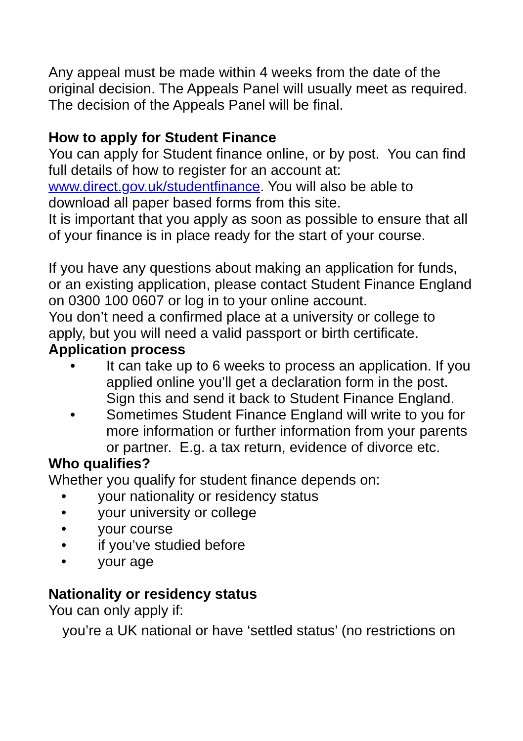Any appeal must be made within 4 weeks from the date of the original decision. The Appeals Panel will usually meet as required. The decision of the Appeals Panel will be final.
How to apply for Student Finance
You can apply for Student finance online, or by post. You can find full details of how to register for an account at: www.direct.gov.uk/studentfinance. You will also be able to download all paper based forms from this site.
It is important that you apply as soon as possible to ensure that all of your finance is in place ready for the start of your course.
If you have any questions about making an application for funds, or an existing application, please contact Student Finance England on 0300 100 0607 or log in to your online account.
You don’t need a confirmed place at a university or college to apply, but you will need a valid passport or birth certificate.
Application process
• It can take up to 6 weeks to process an application. If you applied online you’ll get a declaration form in the post. Sign this and send it back to Student Finance England.
• Sometimes Student Finance England will write to you for more information or further information from your parents or partner. E.g. a tax return, evidence of divorce etc.
Who qualifies?
Whether you qualify for student finance depends on:
• your nationality or residency status
• your university or college
• your course
• if you’ve studied before
• your age
Nationality or residency status
You can only apply if:
you’re a UK national or have ‘settled status’ (no restrictions on